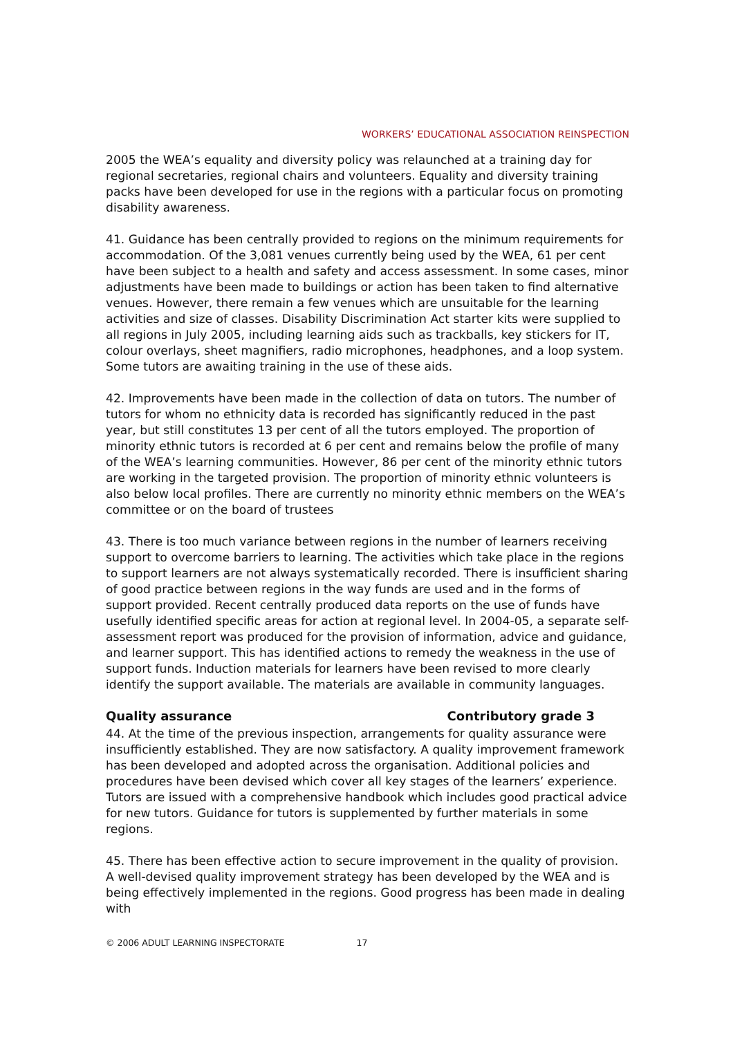WORKERS’ EDUCATIONAL ASSOCIATION REINSPECTION
2005 the WEA’s equality and diversity policy was relaunched at a training day for regional secretaries, regional chairs and volunteers. Equality and diversity training packs have been developed for use in the regions with a particular focus on promoting disability awareness.
41. Guidance has been centrally provided to regions on the minimum requirements for accommodation. Of the 3,081 venues currently being used by the WEA, 61 per cent have been subject to a health and safety and access assessment. In some cases, minor adjustments have been made to buildings or action has been taken to find alternative venues. However, there remain a few venues which are unsuitable for the learning activities and size of classes. Disability Discrimination Act starter kits were supplied to all regions in July 2005, including learning aids such as trackballs, key stickers for IT, colour overlays, sheet magnifiers, radio microphones, headphones, and a loop system. Some tutors are awaiting training in the use of these aids.
42. Improvements have been made in the collection of data on tutors. The number of tutors for whom no ethnicity data is recorded has significantly reduced in the past year, but still constitutes 13 per cent of all the tutors employed. The proportion of minority ethnic tutors is recorded at 6 per cent and remains below the profile of many of the WEA’s learning communities. However, 86 per cent of the minority ethnic tutors are working in the targeted provision. The proportion of minority ethnic volunteers is also below local profiles. There are currently no minority ethnic members on the WEA’s committee or on the board of trustees
43. There is too much variance between regions in the number of learners receiving support to overcome barriers to learning. The activities which take place in the regions to support learners are not always systematically recorded. There is insufficient sharing of good practice between regions in the way funds are used and in the forms of support provided. Recent centrally produced data reports on the use of funds have usefully identified specific areas for action at regional level. In 2004-05, a separate self-assessment report was produced for the provision of information, advice and guidance, and learner support. This has identified actions to remedy the weakness in the use of support funds. Induction materials for learners have been revised to more clearly identify the support available. The materials are available in community languages.
Quality assurance Contributory grade 3
44. At the time of the previous inspection, arrangements for quality assurance were insufficiently established. They are now satisfactory. A quality improvement framework has been developed and adopted across the organisation. Additional policies and procedures have been devised which cover all key stages of the learners’ experience. Tutors are issued with a comprehensive handbook which includes good practical advice for new tutors. Guidance for tutors is supplemented by further materials in some regions.
45. There has been effective action to secure improvement in the quality of provision. A well-devised quality improvement strategy has been developed by the WEA and is being effectively implemented in the regions. Good progress has been made in dealing with
© 2006 ADULT LEARNING INSPECTORATE 17